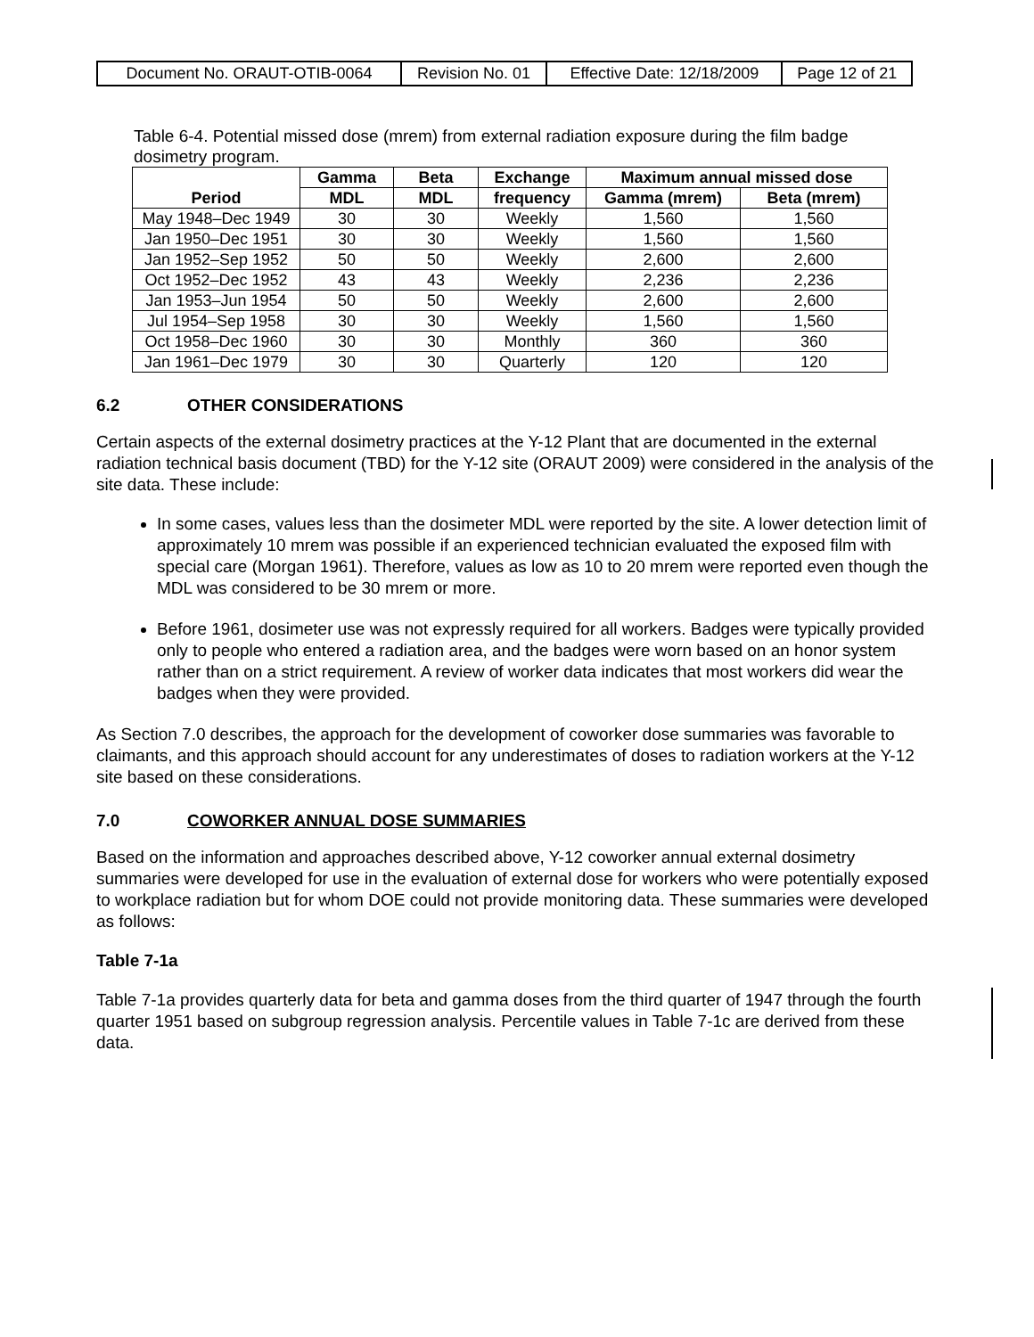| Document No. ORAUT-OTIB-0064 | Revision No. 01 | Effective Date: 12/18/2009 | Page 12 of 21 |
Table 6-4. Potential missed dose (mrem) from external radiation exposure during the film badge dosimetry program.
| Period | Gamma | Beta | Exchange | Maximum annual missed dose | |
| --- | --- | --- | --- | --- | --- |
| | MDL | MDL | frequency | Gamma (mrem) | Beta (mrem) |
| May 1948–Dec 1949 | 30 | 30 | Weekly | 1,560 | 1,560 |
| Jan 1950–Dec 1951 | 30 | 30 | Weekly | 1,560 | 1,560 |
| Jan 1952–Sep 1952 | 50 | 50 | Weekly | 2,600 | 2,600 |
| Oct 1952–Dec 1952 | 43 | 43 | Weekly | 2,236 | 2,236 |
| Jan 1953–Jun 1954 | 50 | 50 | Weekly | 2,600 | 2,600 |
| Jul 1954–Sep 1958 | 30 | 30 | Weekly | 1,560 | 1,560 |
| Oct 1958–Dec 1960 | 30 | 30 | Monthly | 360 | 360 |
| Jan 1961–Dec 1979 | 30 | 30 | Quarterly | 120 | 120 |
6.2 OTHER CONSIDERATIONS
Certain aspects of the external dosimetry practices at the Y-12 Plant that are documented in the external radiation technical basis document (TBD) for the Y-12 site (ORAUT 2009) were considered in the analysis of the site data. These include:
In some cases, values less than the dosimeter MDL were reported by the site. A lower detection limit of approximately 10 mrem was possible if an experienced technician evaluated the exposed film with special care (Morgan 1961). Therefore, values as low as 10 to 20 mrem were reported even though the MDL was considered to be 30 mrem or more.
Before 1961, dosimeter use was not expressly required for all workers. Badges were typically provided only to people who entered a radiation area, and the badges were worn based on an honor system rather than on a strict requirement. A review of worker data indicates that most workers did wear the badges when they were provided.
As Section 7.0 describes, the approach for the development of coworker dose summaries was favorable to claimants, and this approach should account for any underestimates of doses to radiation workers at the Y-12 site based on these considerations.
7.0 COWORKER ANNUAL DOSE SUMMARIES
Based on the information and approaches described above, Y-12 coworker annual external dosimetry summaries were developed for use in the evaluation of external dose for workers who were potentially exposed to workplace radiation but for whom DOE could not provide monitoring data. These summaries were developed as follows:
Table 7-1a
Table 7-1a provides quarterly data for beta and gamma doses from the third quarter of 1947 through the fourth quarter 1951 based on subgroup regression analysis. Percentile values in Table 7-1c are derived from these data.